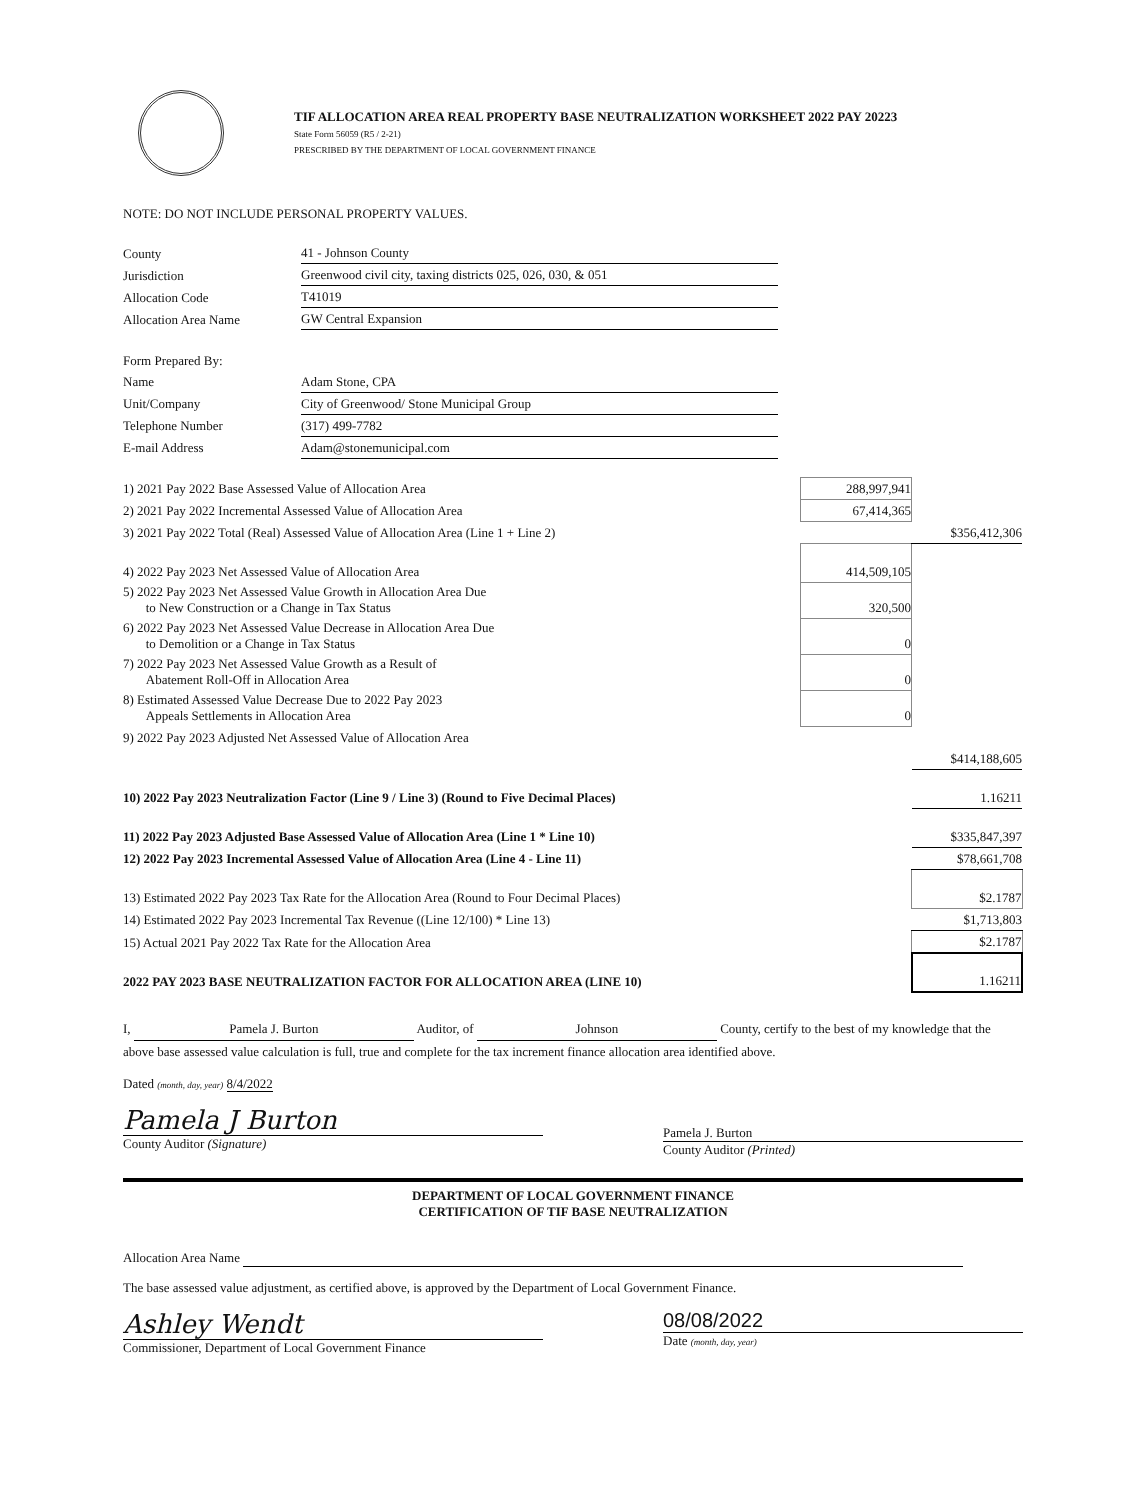TIF ALLOCATION AREA REAL PROPERTY BASE NEUTRALIZATION WORKSHEET 2022 PAY 20223
State Form 56059 (R5 / 2-21)
PRESCRIBED BY THE DEPARTMENT OF LOCAL GOVERNMENT FINANCE
NOTE: DO NOT INCLUDE PERSONAL PROPERTY VALUES.
| County | 41 - Johnson County |
| Jurisdiction | Greenwood civil city, taxing districts 025, 026, 030, & 051 |
| Allocation Code | T41019 |
| Allocation Area Name | GW Central Expansion |
| Form Prepared By: | |
| Name | Adam Stone, CPA |
| Unit/Company | City of Greenwood/ Stone Municipal Group |
| Telephone Number | (317) 499-7782 |
| E-mail Address | Adam@stonemunicipal.com |
| 1) 2021 Pay 2022 Base Assessed Value of Allocation Area | 288,997,941 | |
| 2) 2021 Pay 2022 Incremental Assessed Value of Allocation Area | 67,414,365 | |
| 3) 2021 Pay 2022 Total (Real) Assessed Value of Allocation Area (Line 1 + Line 2) | | $356,412,306 |
| 4) 2022 Pay 2023 Net Assessed Value of Allocation Area | 414,509,105 | |
| 5) 2022 Pay 2023 Net Assessed Value Growth in Allocation Area Due to New Construction or a Change in Tax Status | 320,500 | |
| 6) 2022 Pay 2023 Net Assessed Value Decrease in Allocation Area Due to Demolition or a Change in Tax Status | 0 | |
| 7) 2022 Pay 2023 Net Assessed Value Growth as a Result of Abatement Roll-Off in Allocation Area | 0 | |
| 8) Estimated Assessed Value Decrease Due to 2022 Pay 2023 Appeals Settlements in Allocation Area | 0 | |
| 9) 2022 Pay 2023 Adjusted Net Assessed Value of Allocation Area | | |
| | | $414,188,605 |
| 10) 2022 Pay 2023 Neutralization Factor (Line 9 / Line 3) (Round to Five Decimal Places) | | 1.16211 |
| 11) 2022 Pay 2023 Adjusted Base Assessed Value of Allocation Area (Line 1 * Line 10) | | $335,847,397 |
| 12) 2022 Pay 2023 Incremental Assessed Value of Allocation Area (Line 4 - Line 11) | | $78,661,708 |
| 13) Estimated 2022 Pay 2023 Tax Rate for the Allocation Area (Round to Four Decimal Places) | | $2.1787 |
| 14) Estimated 2022 Pay 2023 Incremental Tax Revenue ((Line 12/100) * Line 13) | | $1,713,803 |
| 15) Actual 2021 Pay 2022 Tax Rate for the Allocation Area | | $2.1787 |
| 2022 PAY 2023 BASE NEUTRALIZATION FACTOR FOR ALLOCATION AREA (LINE 10) | | 1.16211 |
I, Pamela J. Burton Auditor, of Johnson County, certify to the best of my knowledge that the above base assessed value calculation is full, true and complete for the tax increment finance allocation area identified above.
Dated (month, day, year) 8/4/2022
Pamela J Burton
County Auditor (Signature)
Pamela J. Burton
County Auditor (Printed)
DEPARTMENT OF LOCAL GOVERNMENT FINANCE
CERTIFICATION OF TIF BASE NEUTRALIZATION
Allocation Area Name
The base assessed value adjustment, as certified above, is approved by the Department of Local Government Finance.
Ashley Wendt
Commissioner, Department of Local Government Finance
08/08/2022
Date (month, day, year)